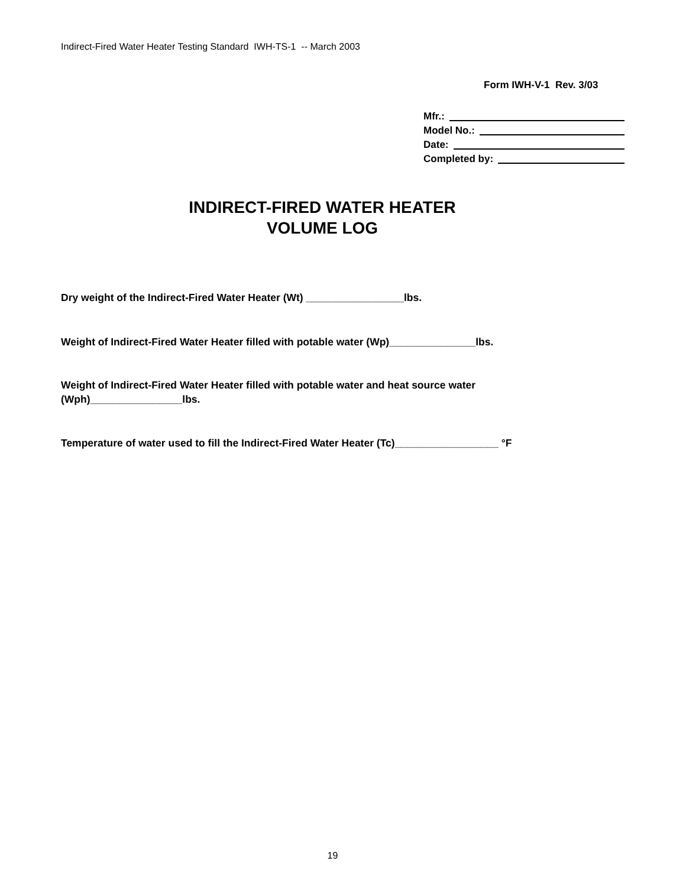Indirect-Fired Water Heater Testing Standard IWH-TS-1 -- March 2003
Form IWH-V-1 Rev. 3/03
Mfr.:
Model No.:
Date:
Completed by:
INDIRECT-FIRED WATER HEATER
VOLUME LOG
Dry weight of the Indirect-Fired Water Heater (Wt) _________________lbs.
Weight of Indirect-Fired Water Heater filled with potable water (Wp)_______________lbs.
Weight of Indirect-Fired Water Heater filled with potable water and heat source water (Wph)________________lbs.
Temperature of water used to fill the Indirect-Fired Water Heater (Tc)__________________ °F
19